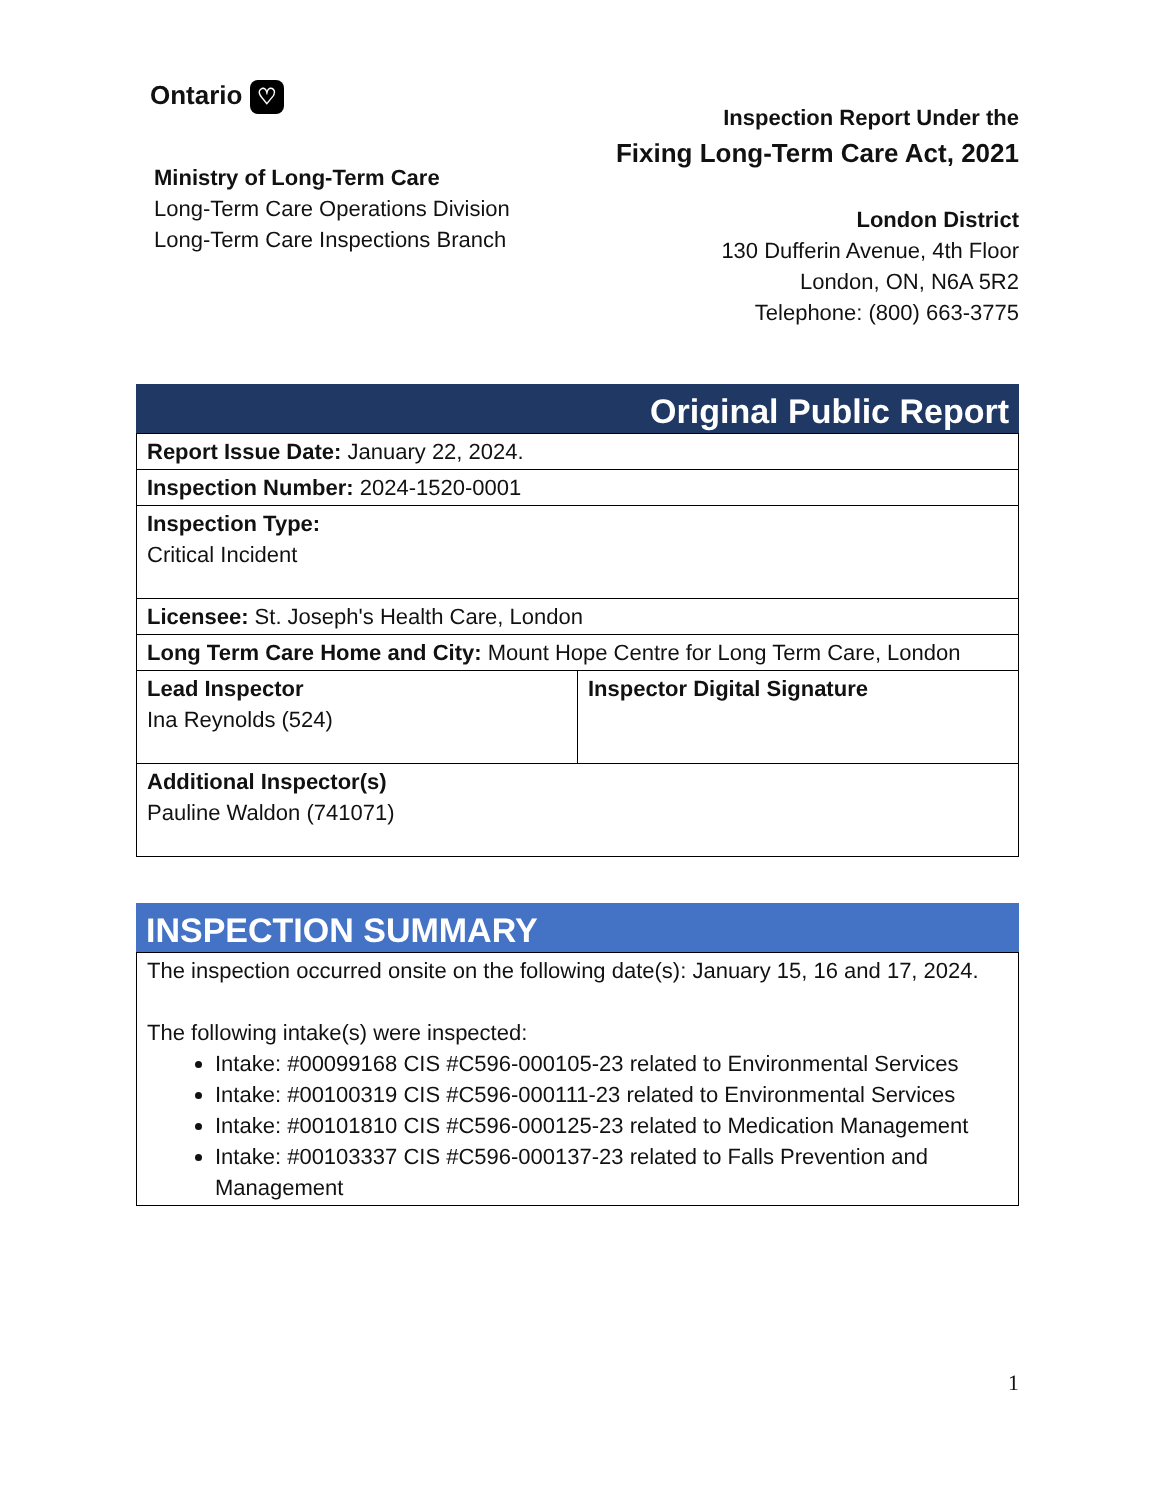Ontario ♡
Ministry of Long-Term Care
Long-Term Care Operations Division
Long-Term Care Inspections Branch
Inspection Report Under the
Fixing Long-Term Care Act, 2021
London District
130 Dufferin Avenue, 4th Floor
London, ON, N6A 5R2
Telephone: (800) 663-3775
Original Public Report
| Report Issue Date: January 22, 2024. | |
| Inspection Number: 2024-1520-0001 | |
| Inspection Type: Critical Incident | |
| Licensee: St. Joseph's Health Care, London | |
| Long Term Care Home and City: Mount Hope Centre for Long Term Care, London | |
| Lead Inspector Ina Reynolds (524) | Inspector Digital Signature |
| Additional Inspector(s) Pauline Waldon (741071) | |
INSPECTION SUMMARY
| The inspection occurred onsite on the following date(s): January 15, 16 and 17, 2024. The following intake(s) were inspected: Intake: #00099168 CIS #C596-000105-23 related to Environmental Services Intake: #00100319 CIS #C596-000111-23 related to Environmental Services Intake: #00101810 CIS #C596-000125-23 related to Medication Management Intake: #00103337 CIS #C596-000137-23 related to Falls Prevention and Management |
1